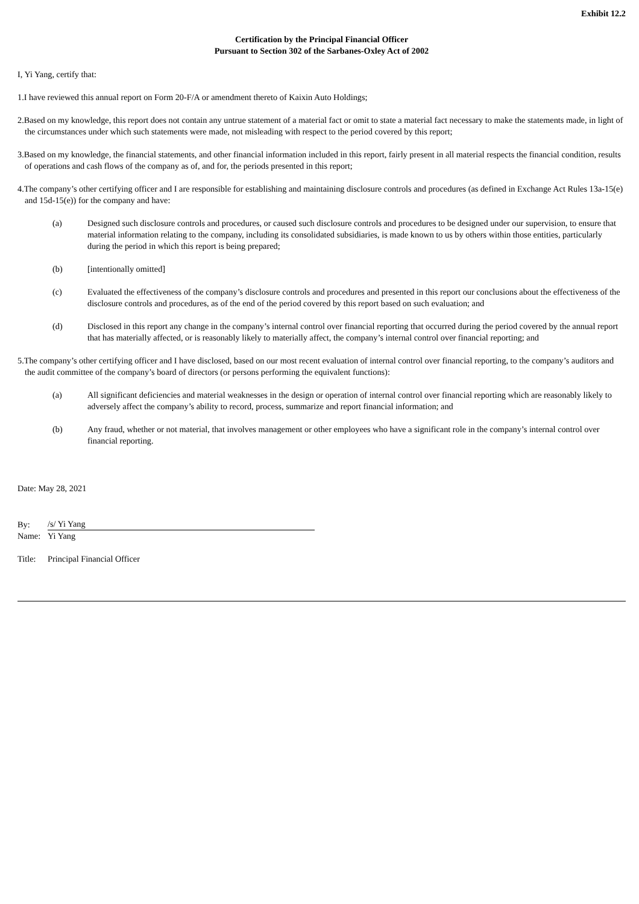Exhibit 12.2
Certification by the Principal Financial Officer
Pursuant to Section 302 of the Sarbanes-Oxley Act of 2002
I, Yi Yang, certify that:
1.I have reviewed this annual report on Form 20-F/A or amendment thereto of Kaixin Auto Holdings;
2.Based on my knowledge, this report does not contain any untrue statement of a material fact or omit to state a material fact necessary to make the statements made, in light of the circumstances under which such statements were made, not misleading with respect to the period covered by this report;
3.Based on my knowledge, the financial statements, and other financial information included in this report, fairly present in all material respects the financial condition, results of operations and cash flows of the company as of, and for, the periods presented in this report;
4.The company’s other certifying officer and I are responsible for establishing and maintaining disclosure controls and procedures (as defined in Exchange Act Rules 13a-15(e) and 15d-15(e)) for the company and have:
(a) Designed such disclosure controls and procedures, or caused such disclosure controls and procedures to be designed under our supervision, to ensure that material information relating to the company, including its consolidated subsidiaries, is made known to us by others within those entities, particularly during the period in which this report is being prepared;
(b) [intentionally omitted]
(c) Evaluated the effectiveness of the company’s disclosure controls and procedures and presented in this report our conclusions about the effectiveness of the disclosure controls and procedures, as of the end of the period covered by this report based on such evaluation; and
(d) Disclosed in this report any change in the company’s internal control over financial reporting that occurred during the period covered by the annual report that has materially affected, or is reasonably likely to materially affect, the company’s internal control over financial reporting; and
5.The company’s other certifying officer and I have disclosed, based on our most recent evaluation of internal control over financial reporting, to the company’s auditors and the audit committee of the company’s board of directors (or persons performing the equivalent functions):
(a) All significant deficiencies and material weaknesses in the design or operation of internal control over financial reporting which are reasonably likely to adversely affect the company’s ability to record, process, summarize and report financial information; and
(b) Any fraud, whether or not material, that involves management or other employees who have a significant role in the company’s internal control over financial reporting.
Date: May 28, 2021
| By: | /s/ Yi Yang |
| Name: | Yi Yang |
| Title: | Principal Financial Officer |